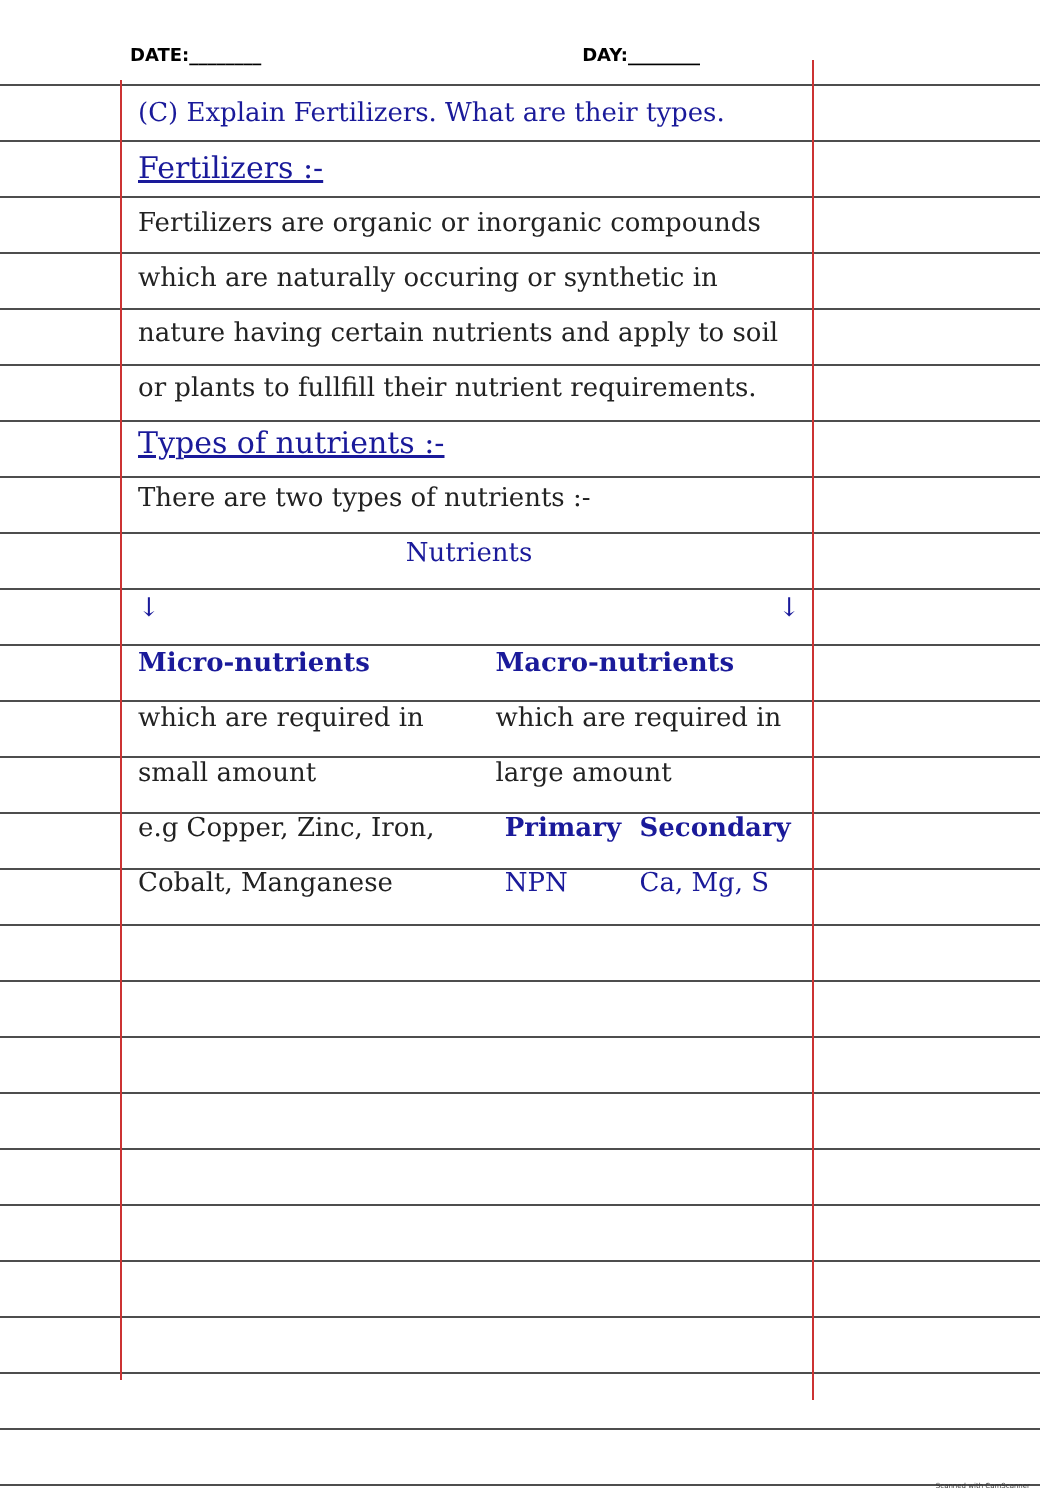DATE:________ DAY:________
(C) Explain Fertilizers. What are their types.
Fertilizers :-
Fertilizers are organic or inorganic compounds which are naturally occuring or synthetic in nature having certain nutrients and apply to soil or plants to fullfill their nutrient requirements.
Types of nutrients :-
There are two types of nutrients :-
Nutrients
↓ ↓
Micro-nutrients
which are required in small amount
e.g Copper, Zinc, Iron, Cobalt, Manganese
Macro-nutrients
which are required in large amount
Primary
NPN
Secondary
Ca, Mg, S
Scanned with CamScanner